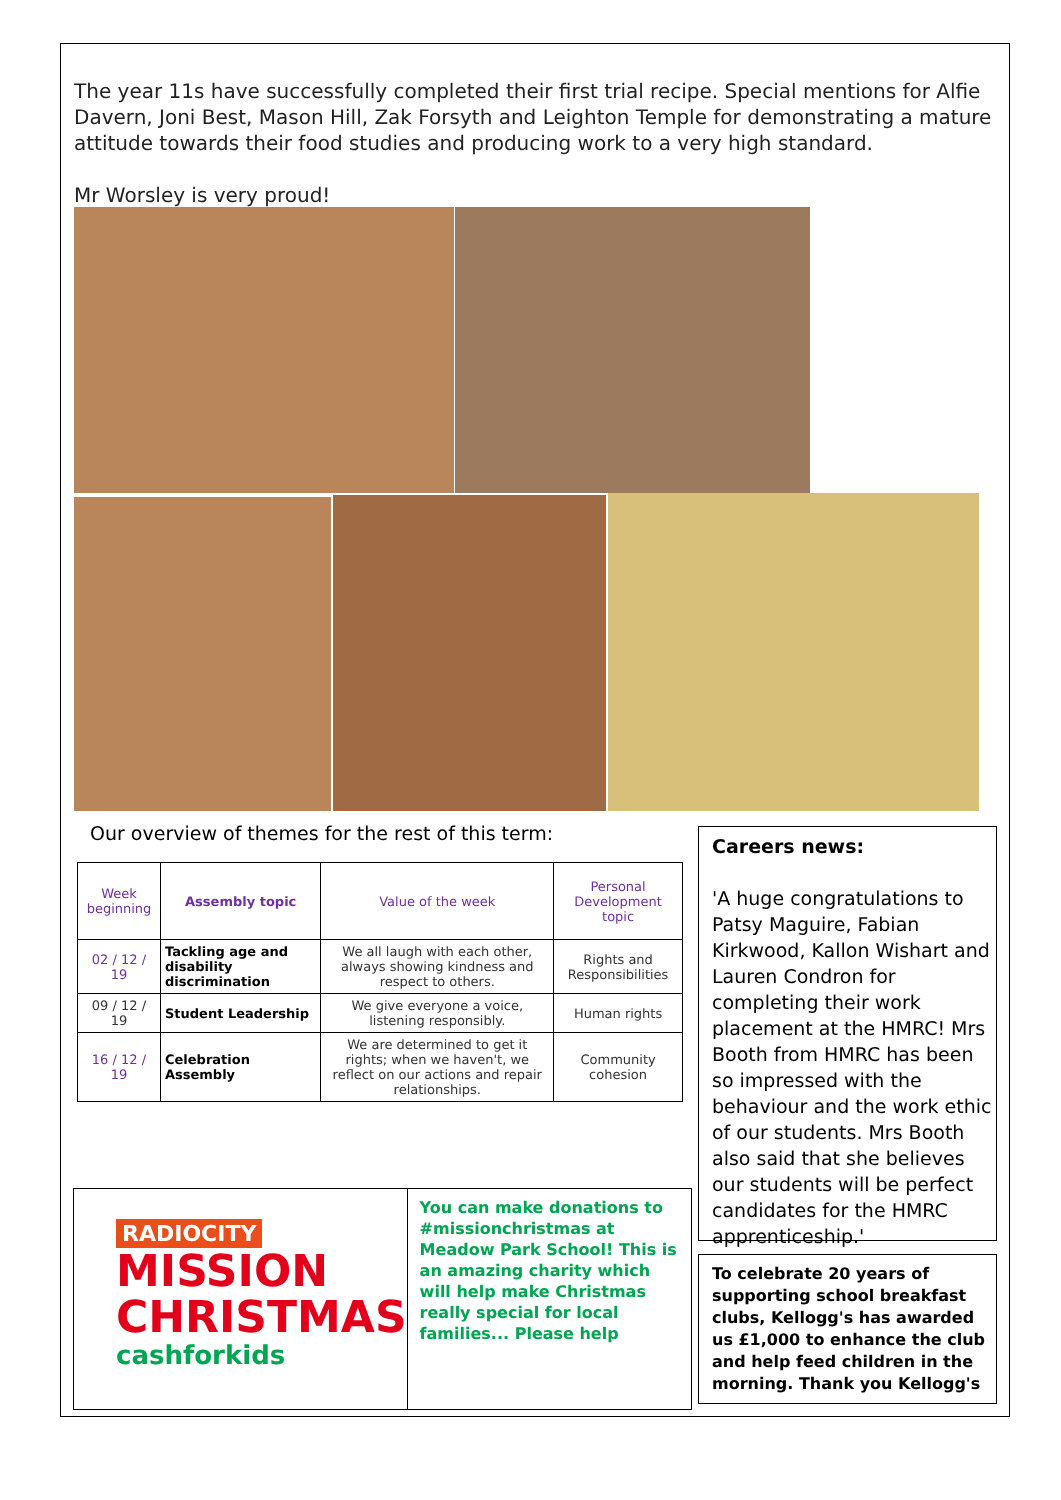The year 11s have successfully completed their first trial recipe. Special mentions for Alfie Davern, Joni Best, Mason Hill, Zak Forsyth and Leighton Temple for demonstrating a mature attitude towards their food studies and producing work to a very high standard.
Mr Worsley is very proud!
Our overview of themes for the rest of this term:
| Week beginning | Assembly topic | Value of the week | Personal Development topic |
| --- | --- | --- | --- |
| 02 / 12 / 19 | Tackling age and disability discrimination | We all laugh with each other, always showing kindness and respect to others. | Rights and Responsibilities |
| 09 / 12 / 19 | Student Leadership | We give everyone a voice, listening responsibly. | Human rights |
| 16 / 12 / 19 | Celebration Assembly | We are determined to get it rights; when we haven't, we reflect on our actions and repair relationships. | Community cohesion |
Careers news:
'A huge congratulations to Patsy Maguire, Fabian Kirkwood, Kallon Wishart and Lauren Condron for completing their work placement at the HMRC! Mrs Booth from HMRC has been so impressed with the behaviour and the work ethic of our students. Mrs Booth also said that she believes our students will be perfect candidates for the HMRC apprenticeship.'
To celebrate 20 years of supporting school breakfast clubs, Kellogg's has awarded us £1,000 to enhance the club and help feed children in the morning. Thank you Kellogg's
RADIOCITY
MISSION
CHRISTMAS
cashforkids
You can make donations to #missionchristmas at Meadow Park School! This is an amazing charity which will help make Christmas really special for local families... Please help